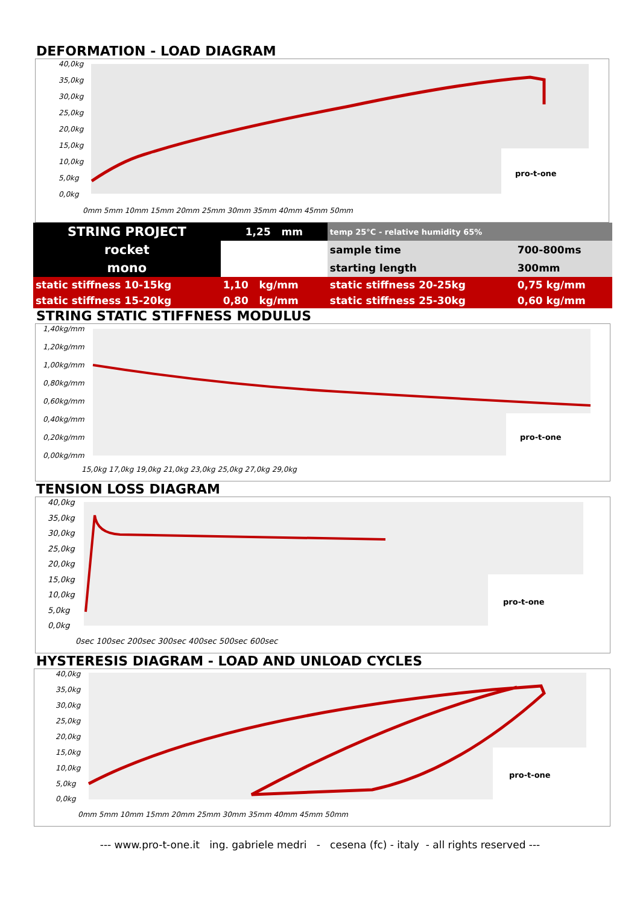DEFORMATION - LOAD DIAGRAM
40,0kg
35,0kg
30,0kg
25,0kg
20,0kg
15,0kg
10,0kg
5,0kg
0,0kg
0mm 5mm 10mm 15mm 20mm 25mm 30mm 35mm 40mm 45mm 50mm
pro-t-one
| STRING PROJECT | 1,25 mm | temp 25°C - relative humidity 65% | |
| rocket | | sample time | 700-800ms |
| mono | | starting length | 300mm |
| static stiffness 10-15kg | 1,10 kg/mm | static stiffness 20-25kg | 0,75 kg/mm |
| static stiffness 15-20kg | 0,80 kg/mm | static stiffness 25-30kg | 0,60 kg/mm |
STRING STATIC STIFFNESS MODULUS
1,40kg/mm
1,20kg/mm
1,00kg/mm
0,80kg/mm
0,60kg/mm
0,40kg/mm
0,20kg/mm
0,00kg/mm
15,0kg 17,0kg 19,0kg 21,0kg 23,0kg 25,0kg 27,0kg 29,0kg
pro-t-one
TENSION LOSS DIAGRAM
40,0kg
35,0kg
30,0kg
25,0kg
20,0kg
15,0kg
10,0kg
5,0kg
0,0kg
0sec 100sec 200sec 300sec 400sec 500sec 600sec
pro-t-one
HYSTERESIS DIAGRAM - LOAD AND UNLOAD CYCLES
40,0kg
35,0kg
30,0kg
25,0kg
20,0kg
15,0kg
10,0kg
5,0kg
0,0kg
0mm 5mm 10mm 15mm 20mm 25mm 30mm 35mm 40mm 45mm 50mm
pro-t-one
--- www.pro-t-one.it ing. gabriele medri - cesena (fc) - italy - all rights reserved ---